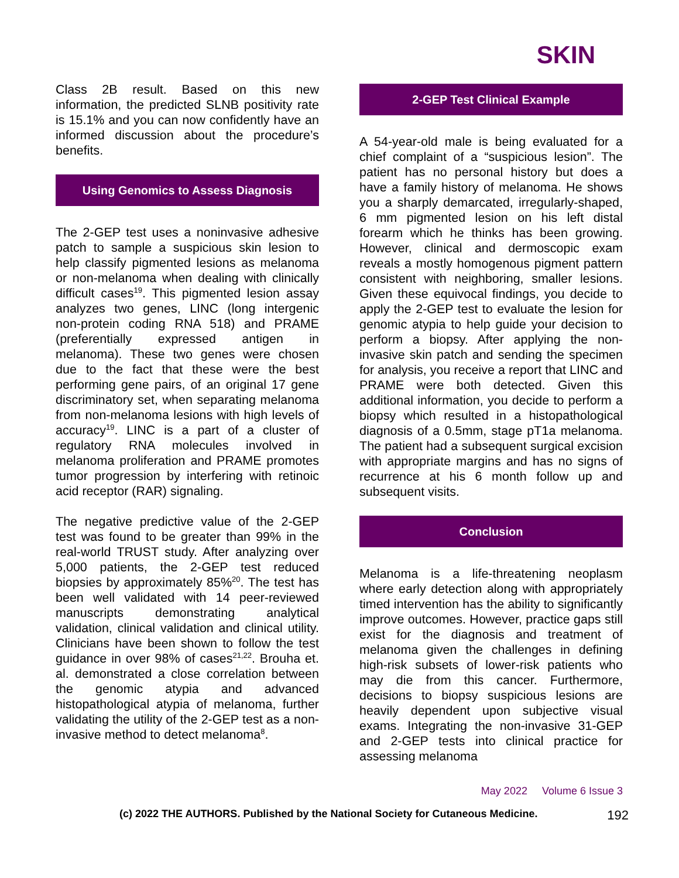SKIN
Class 2B result. Based on this new information, the predicted SLNB positivity rate is 15.1% and you can now confidently have an informed discussion about the procedure’s benefits.
Using Genomics to Assess Diagnosis
The 2-GEP test uses a noninvasive adhesive patch to sample a suspicious skin lesion to help classify pigmented lesions as melanoma or non-melanoma when dealing with clinically difficult cases<sup>19</sup>. This pigmented lesion assay analyzes two genes, LINC (long intergenic non-protein coding RNA 518) and PRAME (preferentially expressed antigen in melanoma). These two genes were chosen due to the fact that these were the best performing gene pairs, of an original 17 gene discriminatory set, when separating melanoma from non-melanoma lesions with high levels of accuracy<sup>19</sup>. LINC is a part of a cluster of regulatory RNA molecules involved in melanoma proliferation and PRAME promotes tumor progression by interfering with retinoic acid receptor (RAR) signaling.
The negative predictive value of the 2-GEP test was found to be greater than 99% in the real-world TRUST study. After analyzing over 5,000 patients, the 2-GEP test reduced biopsies by approximately 85%<sup>20</sup>. The test has been well validated with 14 peer-reviewed manuscripts demonstrating analytical validation, clinical validation and clinical utility. Clinicians have been shown to follow the test guidance in over 98% of cases<sup>21,22</sup>. Brouha et. al. demonstrated a close correlation between the genomic atypia and advanced histopathological atypia of melanoma, further validating the utility of the 2-GEP test as a non-invasive method to detect melanoma<sup>8</sup>.
2-GEP Test Clinical Example
A 54-year-old male is being evaluated for a chief complaint of a “suspicious lesion”. The patient has no personal history but does a have a family history of melanoma. He shows you a sharply demarcated, irregularly-shaped, 6 mm pigmented lesion on his left distal forearm which he thinks has been growing. However, clinical and dermoscopic exam reveals a mostly homogenous pigment pattern consistent with neighboring, smaller lesions. Given these equivocal findings, you decide to apply the 2-GEP test to evaluate the lesion for genomic atypia to help guide your decision to perform a biopsy. After applying the non-invasive skin patch and sending the specimen for analysis, you receive a report that LINC and PRAME were both detected. Given this additional information, you decide to perform a biopsy which resulted in a histopathological diagnosis of a 0.5mm, stage pT1a melanoma. The patient had a subsequent surgical excision with appropriate margins and has no signs of recurrence at his 6 month follow up and subsequent visits.
Conclusion
Melanoma is a life-threatening neoplasm where early detection along with appropriately timed intervention has the ability to significantly improve outcomes. However, practice gaps still exist for the diagnosis and treatment of melanoma given the challenges in defining high-risk subsets of lower-risk patients who may die from this cancer. Furthermore, decisions to biopsy suspicious lesions are heavily dependent upon subjective visual exams. Integrating the non-invasive 31-GEP and 2-GEP tests into clinical practice for assessing melanoma
May 2022 Volume 6 Issue 3
(c) 2022 THE AUTHORS. Published by the National Society for Cutaneous Medicine. 192